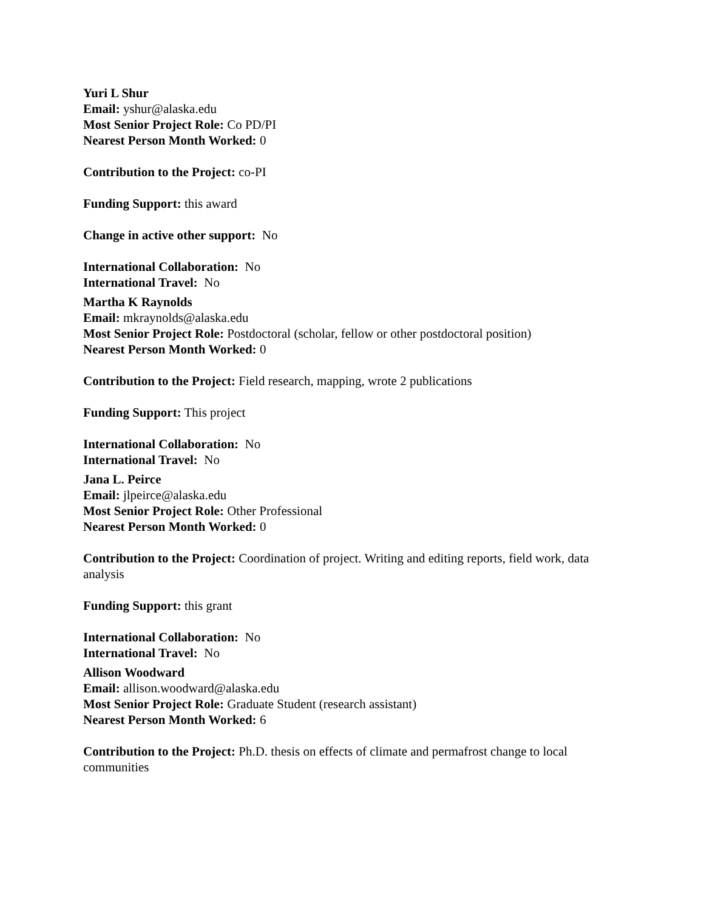Yuri L Shur
Email: yshur@alaska.edu
Most Senior Project Role: Co PD/PI
Nearest Person Month Worked: 0
Contribution to the Project: co-PI
Funding Support: this award
Change in active other support: No
International Collaboration: No
International Travel: No
Martha K Raynolds
Email: mkraynolds@alaska.edu
Most Senior Project Role: Postdoctoral (scholar, fellow or other postdoctoral position)
Nearest Person Month Worked: 0
Contribution to the Project: Field research, mapping, wrote 2 publications
Funding Support: This project
International Collaboration: No
International Travel: No
Jana L. Peirce
Email: jlpeirce@alaska.edu
Most Senior Project Role: Other Professional
Nearest Person Month Worked: 0
Contribution to the Project: Coordination of project. Writing and editing reports, field work, data analysis
Funding Support: this grant
International Collaboration: No
International Travel: No
Allison Woodward
Email: allison.woodward@alaska.edu
Most Senior Project Role: Graduate Student (research assistant)
Nearest Person Month Worked: 6
Contribution to the Project: Ph.D. thesis on effects of climate and permafrost change to local communities